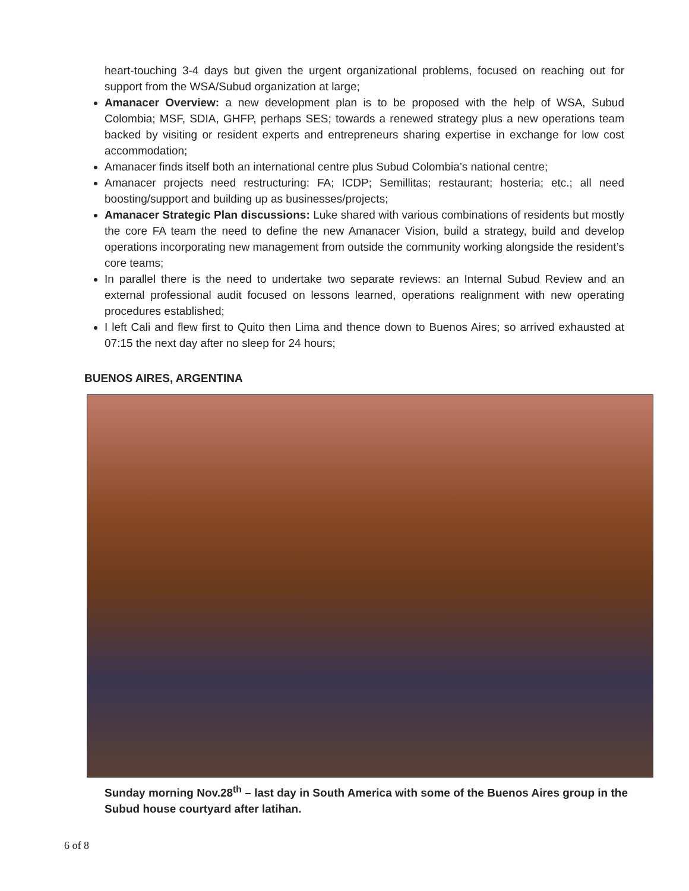heart-touching 3-4 days but given the urgent organizational problems, focused on reaching out for support from the WSA/Subud organization at large;
Amanacer Overview: a new development plan is to be proposed with the help of WSA, Subud Colombia; MSF, SDIA, GHFP, perhaps SES; towards a renewed strategy plus a new operations team backed by visiting or resident experts and entrepreneurs sharing expertise in exchange for low cost accommodation;
Amanacer finds itself both an international centre plus Subud Colombia’s national centre;
Amanacer projects need restructuring: FA; ICDP; Semillitas; restaurant; hosteria; etc.; all need boosting/support and building up as businesses/projects;
Amanacer Strategic Plan discussions: Luke shared with various combinations of residents but mostly the core FA team the need to define the new Amanacer Vision, build a strategy, build and develop operations incorporating new management from outside the community working alongside the resident’s core teams;
In parallel there is the need to undertake two separate reviews: an Internal Subud Review and an external professional audit focused on lessons learned, operations realignment with new operating procedures established;
I left Cali and flew first to Quito then Lima and thence down to Buenos Aires; so arrived exhausted at 07:15 the next day after no sleep for 24 hours;
BUENOS AIRES, ARGENTINA
Sunday morning Nov.28<sup>th</sup> – last day in South America with some of the Buenos Aires group in the Subud house courtyard after latihan.
6 of 8